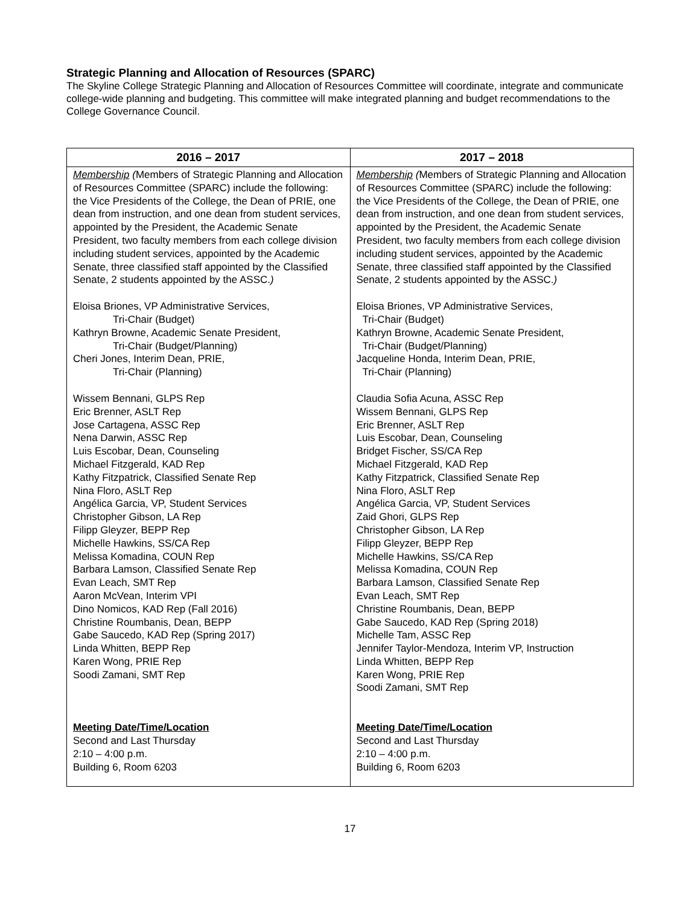Strategic Planning and Allocation of Resources (SPARC)
The Skyline College Strategic Planning and Allocation of Resources Committee will coordinate, integrate and communicate college-wide planning and budgeting. This committee will make integrated planning and budget recommendations to the College Governance Council.
| 2016 – 2017 | 2017 – 2018 |
| --- | --- |
| Membership ( Members of Strategic Planning and Allocation of Resources Committee (SPARC) include the following: the Vice Presidents of the College, the Dean of PRIE, one dean from instruction, and one dean from student services, appointed by the President, the Academic Senate President, two faculty members from each college division including student services, appointed by the Academic Senate, three classified staff appointed by the Classified Senate, 2 students appointed by the ASSC. ) Eloisa Briones, VP Administrative Services, Tri-Chair (Budget) Kathryn Browne, Academic Senate President, Tri-Chair (Budget/Planning) Cheri Jones, Interim Dean, PRIE, Tri-Chair (Planning) Wissem Bennani, GLPS Rep Eric Brenner, ASLT Rep Jose Cartagena, ASSC Rep Nena Darwin, ASSC Rep Luis Escobar, Dean, Counseling Michael Fitzgerald, KAD Rep Kathy Fitzpatrick, Classified Senate Rep Nina Floro, ASLT Rep Angélica Garcia, VP, Student Services Christopher Gibson, LA Rep Filipp Gleyzer, BEPP Rep Michelle Hawkins, SS/CA Rep Melissa Komadina, COUN Rep Barbara Lamson, Classified Senate Rep Evan Leach, SMT Rep Aaron McVean, Interim VPI Dino Nomicos, KAD Rep (Fall 2016) Christine Roumbanis, Dean, BEPP Gabe Saucedo, KAD Rep (Spring 2017) Linda Whitten, BEPP Rep Karen Wong, PRIE Rep Soodi Zamani, SMT Rep Meeting Date/Time/Location Second and Last Thursday 2:10 – 4:00 p.m. Building 6, Room 6203 | Membership ( Members of Strategic Planning and Allocation of Resources Committee (SPARC) include the following: the Vice Presidents of the College, the Dean of PRIE, one dean from instruction, and one dean from student services, appointed by the President, the Academic Senate President, two faculty members from each college division including student services, appointed by the Academic Senate, three classified staff appointed by the Classified Senate, 2 students appointed by the ASSC. ) Eloisa Briones, VP Administrative Services, Tri-Chair (Budget) Kathryn Browne, Academic Senate President, Tri-Chair (Budget/Planning) Jacqueline Honda, Interim Dean, PRIE, Tri-Chair (Planning) Claudia Sofia Acuna, ASSC Rep Wissem Bennani, GLPS Rep Eric Brenner, ASLT Rep Luis Escobar, Dean, Counseling Bridget Fischer, SS/CA Rep Michael Fitzgerald, KAD Rep Kathy Fitzpatrick, Classified Senate Rep Nina Floro, ASLT Rep Angélica Garcia, VP, Student Services Zaid Ghori, GLPS Rep Christopher Gibson, LA Rep Filipp Gleyzer, BEPP Rep Michelle Hawkins, SS/CA Rep Melissa Komadina, COUN Rep Barbara Lamson, Classified Senate Rep Evan Leach, SMT Rep Christine Roumbanis, Dean, BEPP Gabe Saucedo, KAD Rep (Spring 2018) Michelle Tam, ASSC Rep Jennifer Taylor-Mendoza, Interim VP, Instruction Linda Whitten, BEPP Rep Karen Wong, PRIE Rep Soodi Zamani, SMT Rep Meeting Date/Time/Location Second and Last Thursday 2:10 – 4:00 p.m. Building 6, Room 6203 |
17